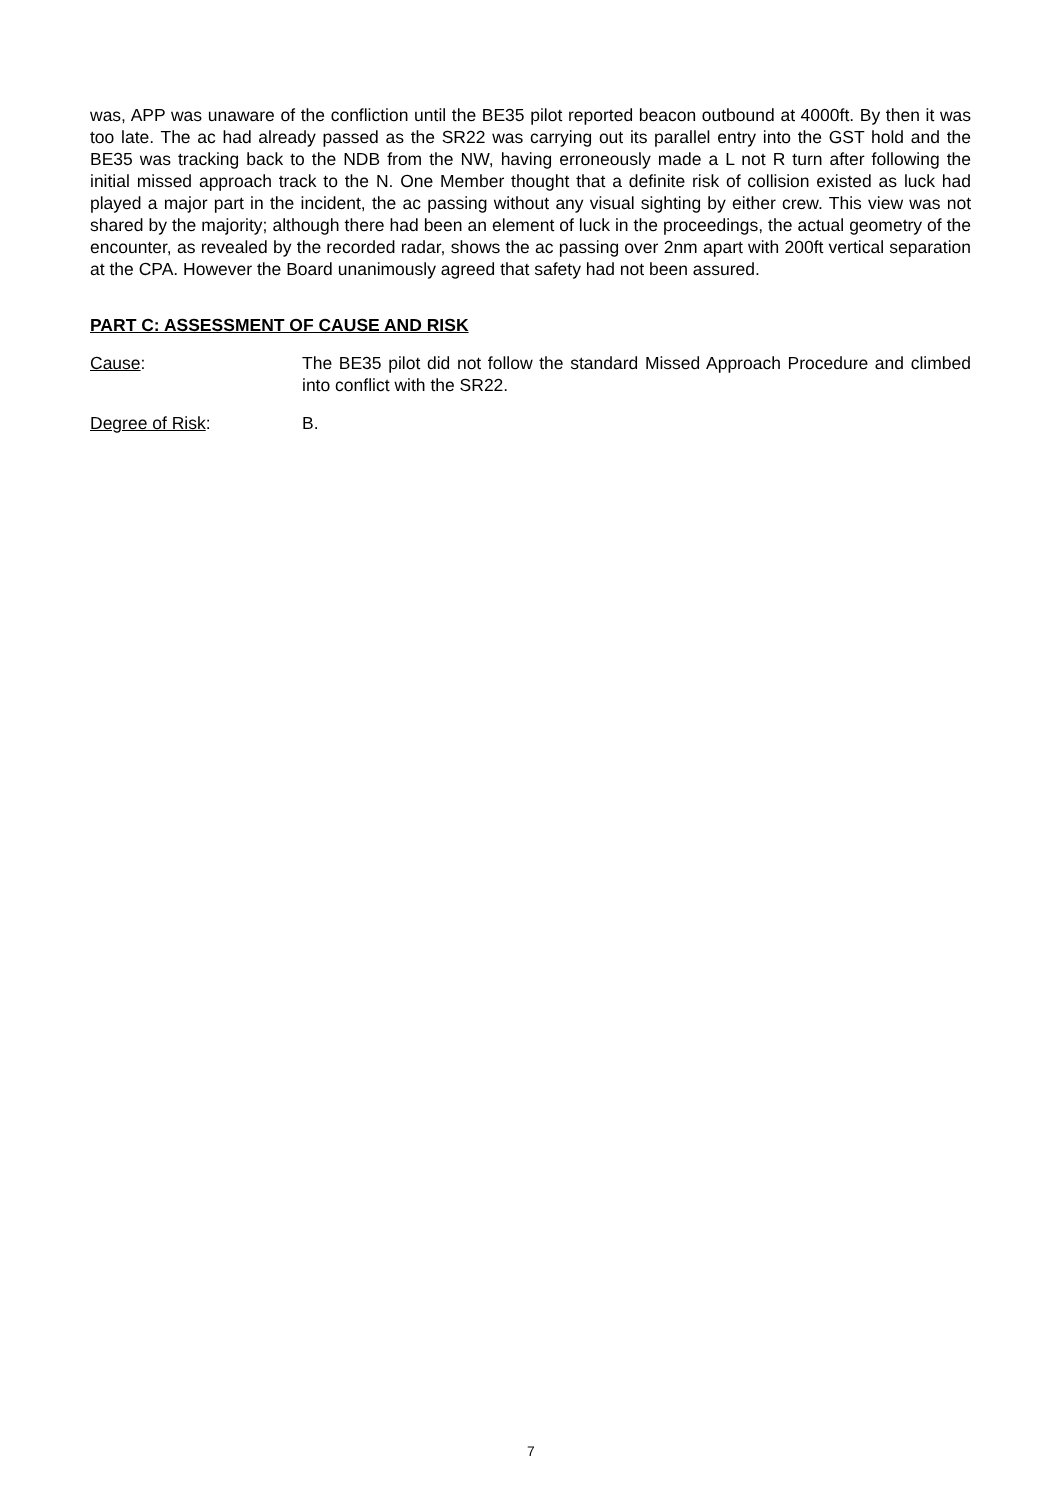was, APP was unaware of the confliction until the BE35 pilot reported beacon outbound at 4000ft. By then it was too late. The ac had already passed as the SR22 was carrying out its parallel entry into the GST hold and the BE35 was tracking back to the NDB from the NW, having erroneously made a L not R turn after following the initial missed approach track to the N. One Member thought that a definite risk of collision existed as luck had played a major part in the incident, the ac passing without any visual sighting by either crew. This view was not shared by the majority; although there had been an element of luck in the proceedings, the actual geometry of the encounter, as revealed by the recorded radar, shows the ac passing over 2nm apart with 200ft vertical separation at the CPA. However the Board unanimously agreed that safety had not been assured.
PART C: ASSESSMENT OF CAUSE AND RISK
Cause: The BE35 pilot did not follow the standard Missed Approach Procedure and climbed into conflict with the SR22.
Degree of Risk: B.
7